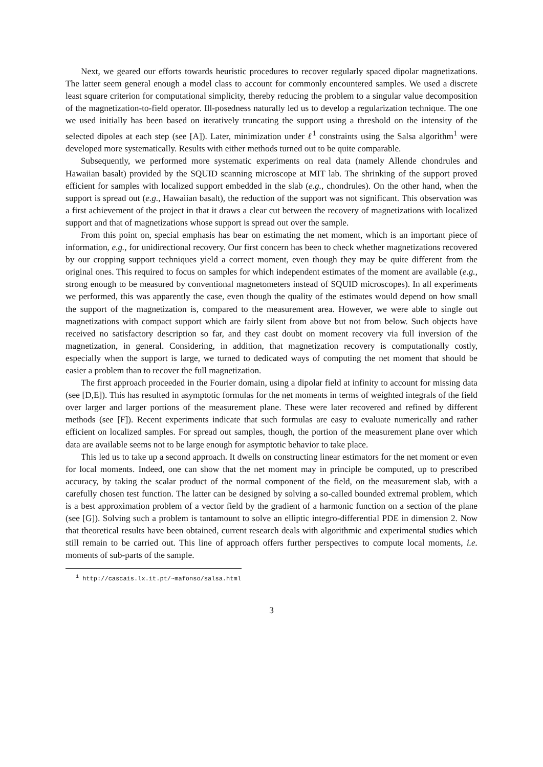Next, we geared our efforts towards heuristic procedures to recover regularly spaced dipolar magnetizations. The latter seem general enough a model class to account for commonly encountered samples. We used a discrete least square criterion for computational simplicity, thereby reducing the problem to a singular value decomposition of the magnetization-to-field operator. Ill-posedness naturally led us to develop a regularization technique. The one we used initially has been based on iteratively truncating the support using a threshold on the intensity of the selected dipoles at each step (see [A]). Later, minimization under ℓ<sup>1</sup> constraints using the Salsa algorithm<sup>1</sup> were developed more systematically. Results with either methods turned out to be quite comparable.
Subsequently, we performed more systematic experiments on real data (namely Allende chondrules and Hawaiian basalt) provided by the SQUID scanning microscope at MIT lab. The shrinking of the support proved efficient for samples with localized support embedded in the slab (e.g., chondrules). On the other hand, when the support is spread out (e.g., Hawaiian basalt), the reduction of the support was not significant. This observation was a first achievement of the project in that it draws a clear cut between the recovery of magnetizations with localized support and that of magnetizations whose support is spread out over the sample.
From this point on, special emphasis has bear on estimating the net moment, which is an important piece of information, e.g., for unidirectional recovery. Our first concern has been to check whether magnetizations recovered by our cropping support techniques yield a correct moment, even though they may be quite different from the original ones. This required to focus on samples for which independent estimates of the moment are available (e.g., strong enough to be measured by conventional magnetometers instead of SQUID microscopes). In all experiments we performed, this was apparently the case, even though the quality of the estimates would depend on how small the support of the magnetization is, compared to the measurement area. However, we were able to single out magnetizations with compact support which are fairly silent from above but not from below. Such objects have received no satisfactory description so far, and they cast doubt on moment recovery via full inversion of the magnetization, in general. Considering, in addition, that magnetization recovery is computationally costly, especially when the support is large, we turned to dedicated ways of computing the net moment that should be easier a problem than to recover the full magnetization.
The first approach proceeded in the Fourier domain, using a dipolar field at infinity to account for missing data (see [D,E]). This has resulted in asymptotic formulas for the net moments in terms of weighted integrals of the field over larger and larger portions of the measurement plane. These were later recovered and refined by different methods (see [F]). Recent experiments indicate that such formulas are easy to evaluate numerically and rather efficient on localized samples. For spread out samples, though, the portion of the measurement plane over which data are available seems not to be large enough for asymptotic behavior to take place.
This led us to take up a second approach. It dwells on constructing linear estimators for the net moment or even for local moments. Indeed, one can show that the net moment may in principle be computed, up to prescribed accuracy, by taking the scalar product of the normal component of the field, on the measurement slab, with a carefully chosen test function. The latter can be designed by solving a so-called bounded extremal problem, which is a best approximation problem of a vector field by the gradient of a harmonic function on a section of the plane (see [G]). Solving such a problem is tantamount to solve an elliptic integro-differential PDE in dimension 2. Now that theoretical results have been obtained, current research deals with algorithmic and experimental studies which still remain to be carried out. This line of approach offers further perspectives to compute local moments, i.e. moments of sub-parts of the sample.
<sup>1</sup> http://cascais.lx.it.pt/~mafonso/salsa.html
3